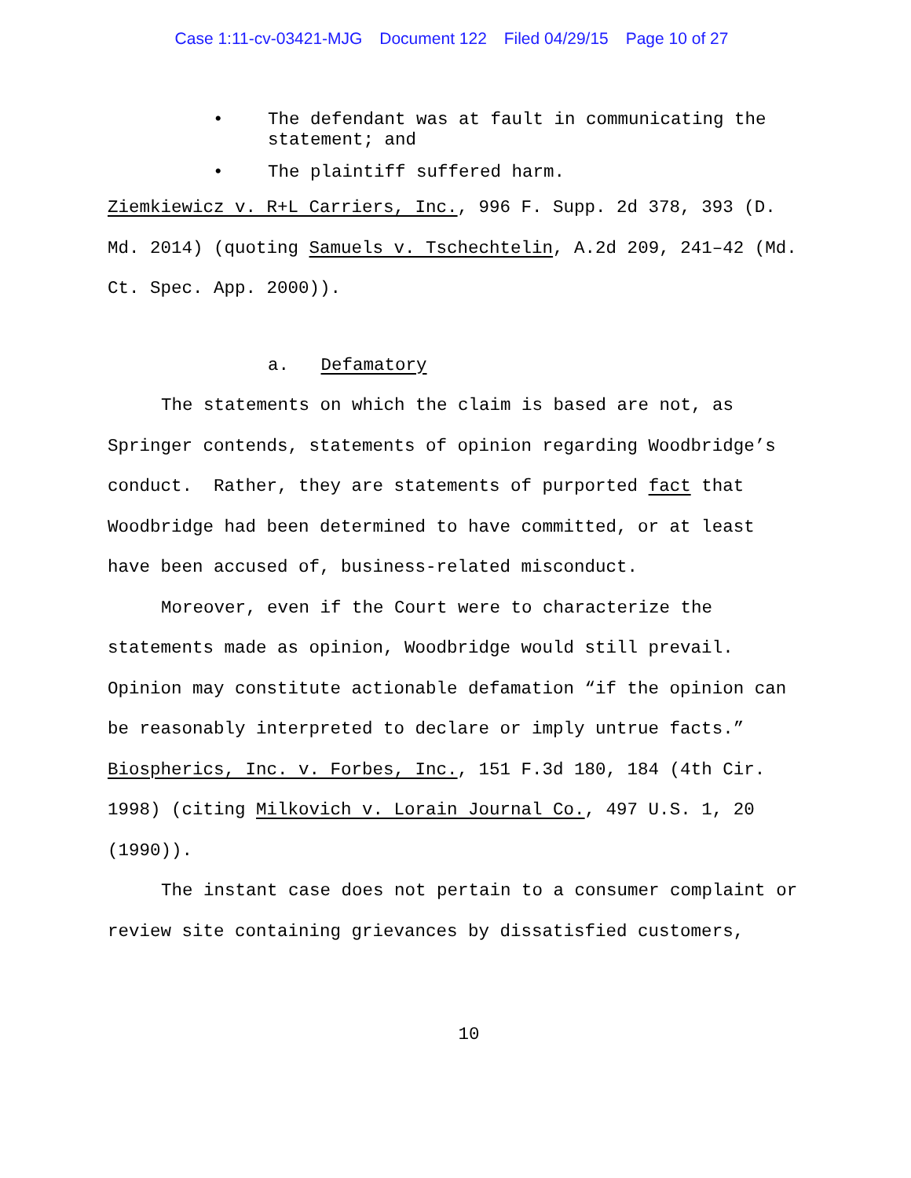Case 1:11-cv-03421-MJG Document 122 Filed 04/29/15 Page 10 of 27
The defendant was at fault in communicating the statement; and
The plaintiff suffered harm.
Ziemkiewicz v. R+L Carriers, Inc., 996 F. Supp. 2d 378, 393 (D. Md. 2014) (quoting Samuels v. Tschechtelin, A.2d 209, 241–42 (Md. Ct. Spec. App. 2000)).
a. Defamatory
The statements on which the claim is based are not, as Springer contends, statements of opinion regarding Woodbridge’s conduct. Rather, they are statements of purported fact that Woodbridge had been determined to have committed, or at least have been accused of, business-related misconduct.
Moreover, even if the Court were to characterize the statements made as opinion, Woodbridge would still prevail. Opinion may constitute actionable defamation “if the opinion can be reasonably interpreted to declare or imply untrue facts.” Biospherics, Inc. v. Forbes, Inc., 151 F.3d 180, 184 (4th Cir. 1998) (citing Milkovich v. Lorain Journal Co., 497 U.S. 1, 20 (1990)).
The instant case does not pertain to a consumer complaint or review site containing grievances by dissatisfied customers,
10